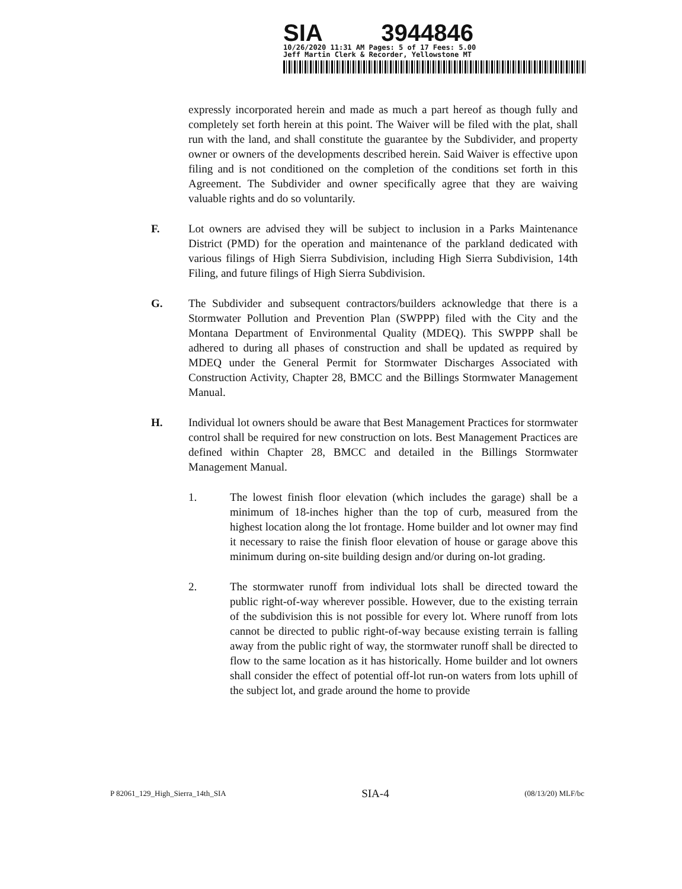SIA 3944846
10/26/2020 11:31 AM Pages: 5 of 17 Fees: 5.00
Jeff Martin Clerk & Recorder, Yellowstone MT
expressly incorporated herein and made as much a part hereof as though fully and completely set forth herein at this point. The Waiver will be filed with the plat, shall run with the land, and shall constitute the guarantee by the Subdivider, and property owner or owners of the developments described herein. Said Waiver is effective upon filing and is not conditioned on the completion of the conditions set forth in this Agreement. The Subdivider and owner specifically agree that they are waiving valuable rights and do so voluntarily.
F. Lot owners are advised they will be subject to inclusion in a Parks Maintenance District (PMD) for the operation and maintenance of the parkland dedicated with various filings of High Sierra Subdivision, including High Sierra Subdivision, 14th Filing, and future filings of High Sierra Subdivision.
G. The Subdivider and subsequent contractors/builders acknowledge that there is a Stormwater Pollution and Prevention Plan (SWPPP) filed with the City and the Montana Department of Environmental Quality (MDEQ). This SWPPP shall be adhered to during all phases of construction and shall be updated as required by MDEQ under the General Permit for Stormwater Discharges Associated with Construction Activity, Chapter 28, BMCC and the Billings Stormwater Management Manual.
H. Individual lot owners should be aware that Best Management Practices for stormwater control shall be required for new construction on lots. Best Management Practices are defined within Chapter 28, BMCC and detailed in the Billings Stormwater Management Manual.
1. The lowest finish floor elevation (which includes the garage) shall be a minimum of 18-inches higher than the top of curb, measured from the highest location along the lot frontage. Home builder and lot owner may find it necessary to raise the finish floor elevation of house or garage above this minimum during on-site building design and/or during on-lot grading.
2. The stormwater runoff from individual lots shall be directed toward the public right-of-way wherever possible. However, due to the existing terrain of the subdivision this is not possible for every lot. Where runoff from lots cannot be directed to public right-of-way because existing terrain is falling away from the public right of way, the stormwater runoff shall be directed to flow to the same location as it has historically. Home builder and lot owners shall consider the effect of potential off-lot run-on waters from lots uphill of the subject lot, and grade around the home to provide
P 82061_129_High_Sierra_14th_SIA SIA-4 (08/13/20) MLF/bc